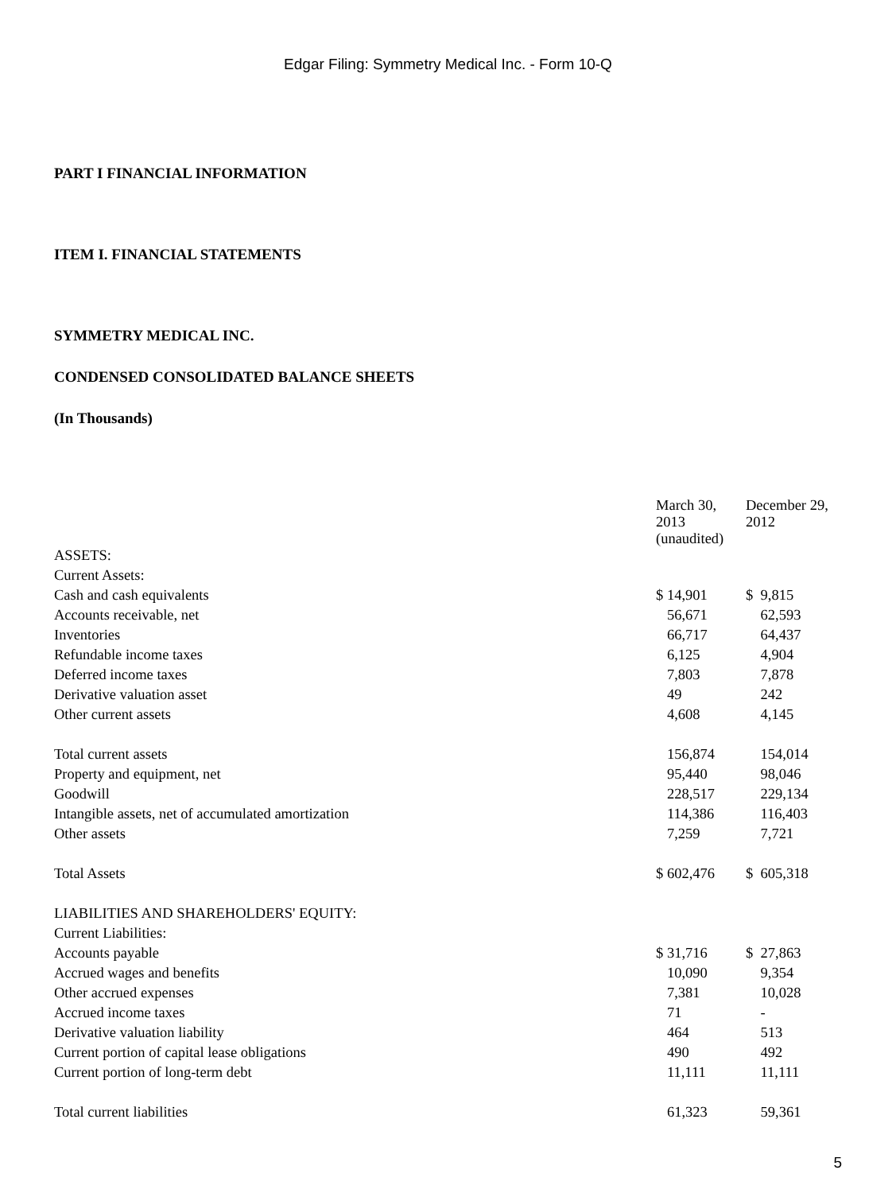Edgar Filing: Symmetry Medical Inc. - Form 10-Q
PART I FINANCIAL INFORMATION
ITEM I. FINANCIAL STATEMENTS
SYMMETRY MEDICAL INC.
CONDENSED CONSOLIDATED BALANCE SHEETS
(In Thousands)
| | March 30, 2013 (unaudited) | December 29, 2012 |
| --- | --- | --- |
| ASSETS: | | |
| Current Assets: | | |
| Cash and cash equivalents | $ 14,901 | $ 9,815 |
| Accounts receivable, net | 56,671 | 62,593 |
| Inventories | 66,717 | 64,437 |
| Refundable income taxes | 6,125 | 4,904 |
| Deferred income taxes | 7,803 | 7,878 |
| Derivative valuation asset | 49 | 242 |
| Other current assets | 4,608 | 4,145 |
| Total current assets | 156,874 | 154,014 |
| Property and equipment, net | 95,440 | 98,046 |
| Goodwill | 228,517 | 229,134 |
| Intangible assets, net of accumulated amortization | 114,386 | 116,403 |
| Other assets | 7,259 | 7,721 |
| Total Assets | $ 602,476 | $ 605,318 |
| LIABILITIES AND SHAREHOLDERS' EQUITY: | | |
| Current Liabilities: | | |
| Accounts payable | $ 31,716 | $ 27,863 |
| Accrued wages and benefits | 10,090 | 9,354 |
| Other accrued expenses | 7,381 | 10,028 |
| Accrued income taxes | 71 | - |
| Derivative valuation liability | 464 | 513 |
| Current portion of capital lease obligations | 490 | 492 |
| Current portion of long-term debt | 11,111 | 11,111 |
| Total current liabilities | 61,323 | 59,361 |
5